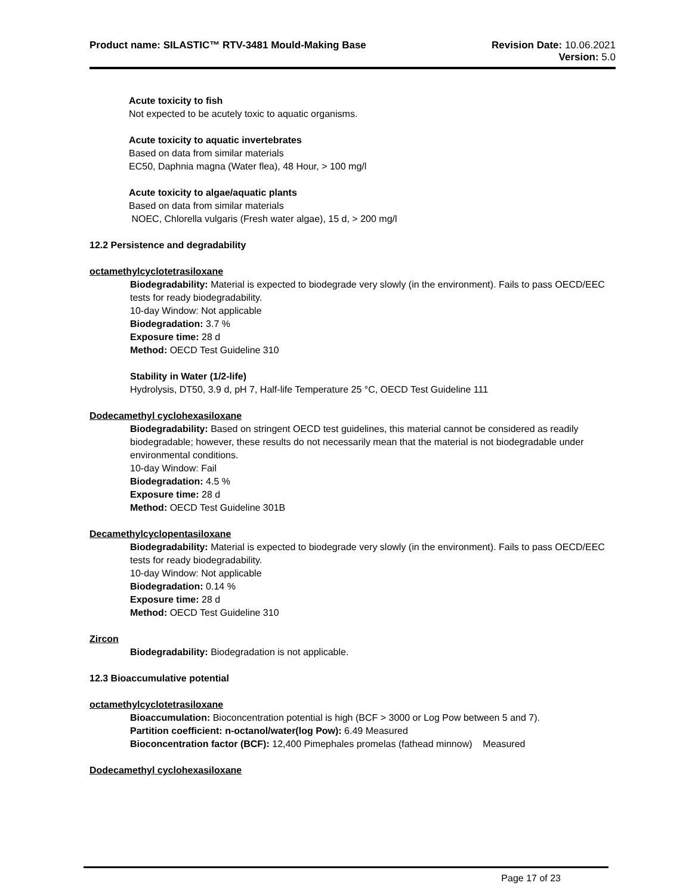Product name: SILASTIC™ RTV-3481 Mould-Making Base
Revision Date: 10.06.2021
Version: 5.0
Acute toxicity to fish
Not expected to be acutely toxic to aquatic organisms.
Acute toxicity to aquatic invertebrates
Based on data from similar materials
EC50, Daphnia magna (Water flea), 48 Hour, > 100 mg/l
Acute toxicity to algae/aquatic plants
Based on data from similar materials
NOEC, Chlorella vulgaris (Fresh water algae), 15 d, > 200 mg/l
12.2 Persistence and degradability
octamethylcyclotetrasiloxane
Biodegradability: Material is expected to biodegrade very slowly (in the environment). Fails to pass OECD/EEC tests for ready biodegradability.
10-day Window: Not applicable
Biodegradation: 3.7 %
Exposure time: 28 d
Method: OECD Test Guideline 310
Stability in Water (1/2-life)
Hydrolysis, DT50, 3.9 d, pH 7, Half-life Temperature 25 °C, OECD Test Guideline 111
Dodecamethyl cyclohexasiloxane
Biodegradability: Based on stringent OECD test guidelines, this material cannot be considered as readily biodegradable; however, these results do not necessarily mean that the material is not biodegradable under environmental conditions.
10-day Window: Fail
Biodegradation: 4.5 %
Exposure time: 28 d
Method: OECD Test Guideline 301B
Decamethylcyclopentasiloxane
Biodegradability: Material is expected to biodegrade very slowly (in the environment). Fails to pass OECD/EEC tests for ready biodegradability.
10-day Window: Not applicable
Biodegradation: 0.14 %
Exposure time: 28 d
Method: OECD Test Guideline 310
Zircon
Biodegradability: Biodegradation is not applicable.
12.3 Bioaccumulative potential
octamethylcyclotetrasiloxane
Bioaccumulation: Bioconcentration potential is high (BCF > 3000 or Log Pow between 5 and 7).
Partition coefficient: n-octanol/water(log Pow): 6.49 Measured
Bioconcentration factor (BCF): 12,400 Pimephales promelas (fathead minnow) Measured
Dodecamethyl cyclohexasiloxane
Page 17 of 23